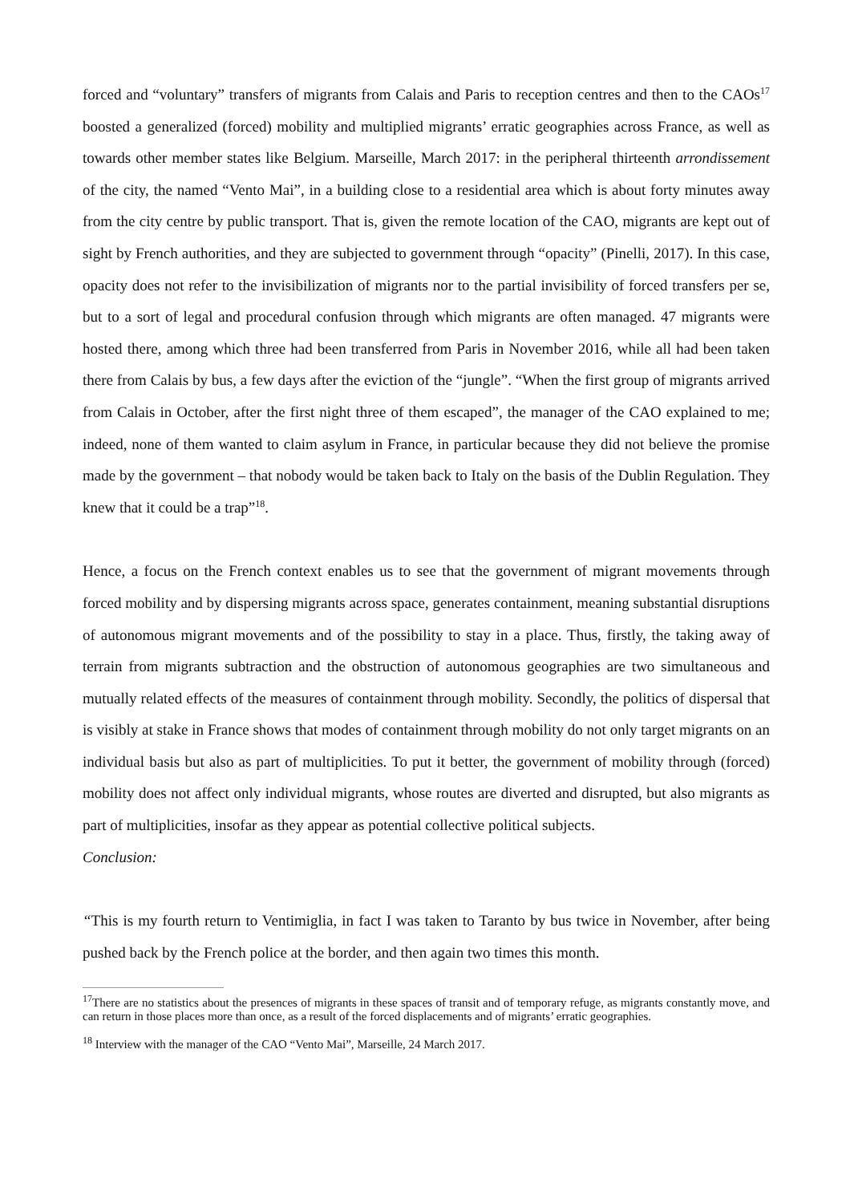forced and “voluntary” transfers of migrants from Calais and Paris to reception centres and then to the CAOs<sup>17</sup> boosted a generalized (forced) mobility and multiplied migrants’ erratic geographies across France, as well as towards other member states like Belgium. Marseille, March 2017: in the peripheral thirteenth arrondissement of the city, the named “Vento Mai”, in a building close to a residential area which is about forty minutes away from the city centre by public transport. That is, given the remote location of the CAO, migrants are kept out of sight by French authorities, and they are subjected to government through “opacity” (Pinelli, 2017). In this case, opacity does not refer to the invisibilization of migrants nor to the partial invisibility of forced transfers per se, but to a sort of legal and procedural confusion through which migrants are often managed. 47 migrants were hosted there, among which three had been transferred from Paris in November 2016, while all had been taken there from Calais by bus, a few days after the eviction of the “jungle”. “When the first group of migrants arrived from Calais in October, after the first night three of them escaped”, the manager of the CAO explained to me; indeed, none of them wanted to claim asylum in France, in particular because they did not believe the promise made by the government – that nobody would be taken back to Italy on the basis of the Dublin Regulation. They knew that it could be a trap”<sup>18</sup>.
Hence, a focus on the French context enables us to see that the government of migrant movements through forced mobility and by dispersing migrants across space, generates containment, meaning substantial disruptions of autonomous migrant movements and of the possibility to stay in a place. Thus, firstly, the taking away of terrain from migrants subtraction and the obstruction of autonomous geographies are two simultaneous and mutually related effects of the measures of containment through mobility. Secondly, the politics of dispersal that is visibly at stake in France shows that modes of containment through mobility do not only target migrants on an individual basis but also as part of multiplicities. To put it better, the government of mobility through (forced) mobility does not affect only individual migrants, whose routes are diverted and disrupted, but also migrants as part of multiplicities, insofar as they appear as potential collective political subjects.
Conclusion:
“This is my fourth return to Ventimiglia, in fact I was taken to Taranto by bus twice in November, after being pushed back by the French police at the border, and then again two times this month.
<sup>17</sup> There are no statistics about the presences of migrants in these spaces of transit and of temporary refuge, as migrants constantly move, and can return in those places more than once, as a result of the forced displacements and of migrants’ erratic geographies.
<sup>18</sup> Interview with the manager of the CAO “Vento Mai”, Marseille, 24 March 2017.